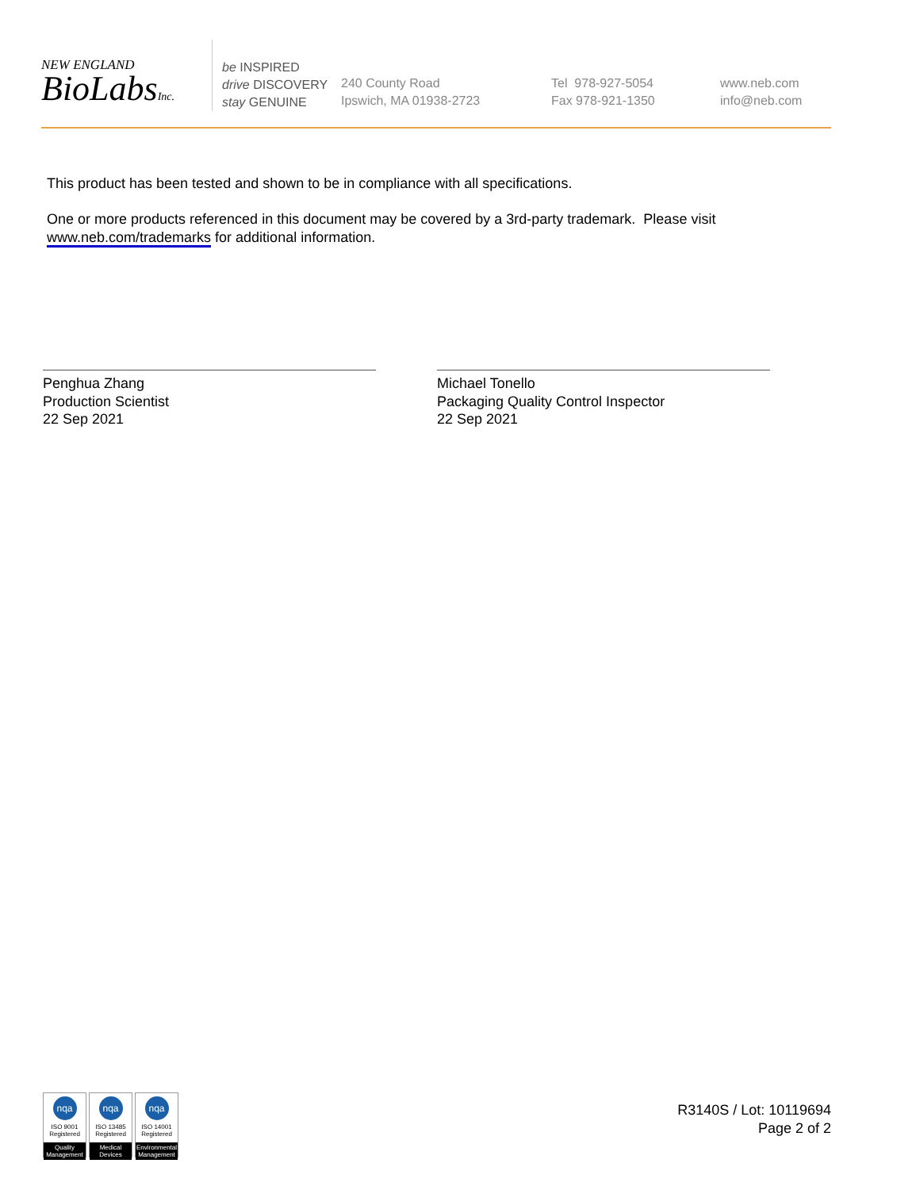NEW ENGLAND
BioLabsInc.
be INSPIRED
drive DISCOVERY
stay GENUINE
240 County Road
Ipswich, MA 01938-2723
Tel 978-927-5054
Fax 978-921-1350
www.neb.com
info@neb.com
This product has been tested and shown to be in compliance with all specifications.
One or more products referenced in this document may be covered by a 3rd-party trademark. Please visit www.neb.com/trademarks for additional information.
Penghua Zhang
Production Scientist
22 Sep 2021
Michael Tonello
Packaging Quality Control Inspector
22 Sep 2021
nqa
ISO 9001
Registered
Quality Management
nqa
ISO 13485
Registered
Medical Devices
nqa
ISO 14001
Registered
Environmental Management
R3140S / Lot: 10119694
Page 2 of 2